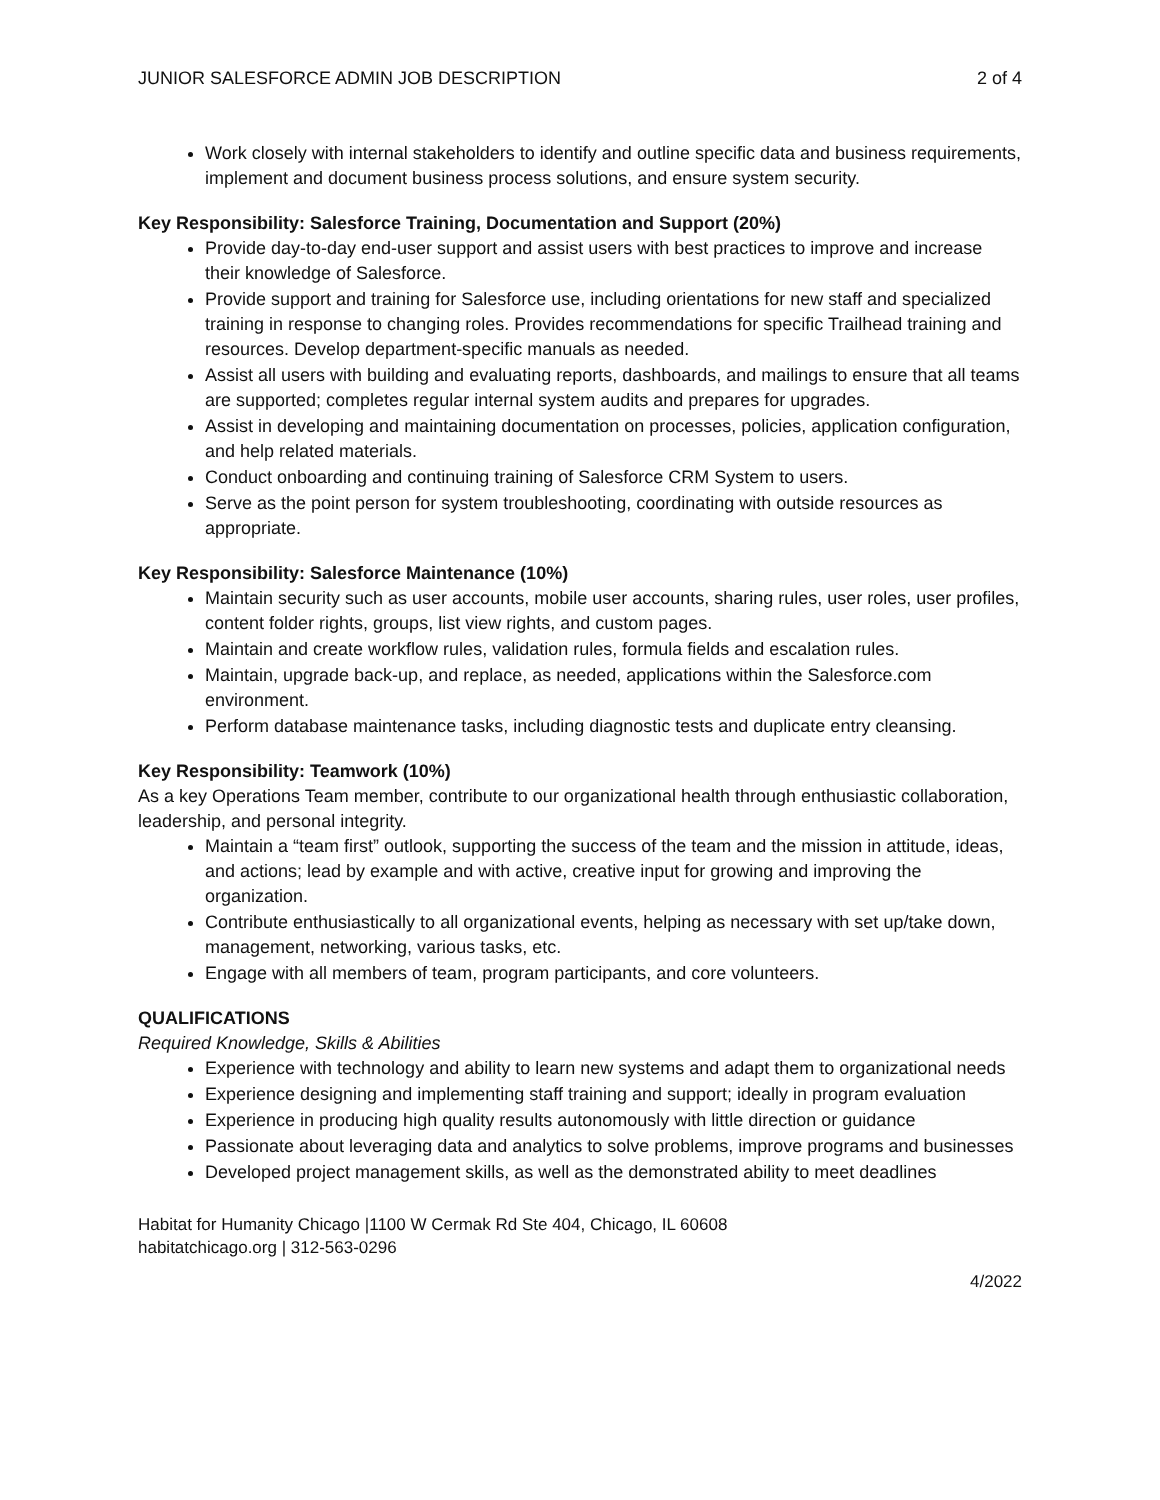JUNIOR SALESFORCE ADMIN JOB DESCRIPTION 2 of 4
Work closely with internal stakeholders to identify and outline specific data and business requirements, implement and document business process solutions, and ensure system security.
Key Responsibility: Salesforce Training, Documentation and Support (20%)
Provide day-to-day end-user support and assist users with best practices to improve and increase their knowledge of Salesforce.
Provide support and training for Salesforce use, including orientations for new staff and specialized training in response to changing roles. Provides recommendations for specific Trailhead training and resources. Develop department-specific manuals as needed.
Assist all users with building and evaluating reports, dashboards, and mailings to ensure that all teams are supported; completes regular internal system audits and prepares for upgrades.
Assist in developing and maintaining documentation on processes, policies, application configuration, and help related materials.
Conduct onboarding and continuing training of Salesforce CRM System to users.
Serve as the point person for system troubleshooting, coordinating with outside resources as appropriate.
Key Responsibility: Salesforce Maintenance (10%)
Maintain security such as user accounts, mobile user accounts, sharing rules, user roles, user profiles, content folder rights, groups, list view rights, and custom pages.
Maintain and create workflow rules, validation rules, formula fields and escalation rules.
Maintain, upgrade back-up, and replace, as needed, applications within the Salesforce.com environment.
Perform database maintenance tasks, including diagnostic tests and duplicate entry cleansing.
Key Responsibility: Teamwork (10%)
As a key Operations Team member, contribute to our organizational health through enthusiastic collaboration, leadership, and personal integrity.
Maintain a “team first” outlook, supporting the success of the team and the mission in attitude, ideas, and actions; lead by example and with active, creative input for growing and improving the organization.
Contribute enthusiastically to all organizational events, helping as necessary with set up/take down, management, networking, various tasks, etc.
Engage with all members of team, program participants, and core volunteers.
QUALIFICATIONS
Required Knowledge, Skills & Abilities
Experience with technology and ability to learn new systems and adapt them to organizational needs
Experience designing and implementing staff training and support; ideally in program evaluation
Experience in producing high quality results autonomously with little direction or guidance
Passionate about leveraging data and analytics to solve problems, improve programs and businesses
Developed project management skills, as well as the demonstrated ability to meet deadlines
Habitat for Humanity Chicago |1100 W Cermak Rd Ste 404, Chicago, IL 60608
habitatchicago.org | 312-563-0296
4/2022